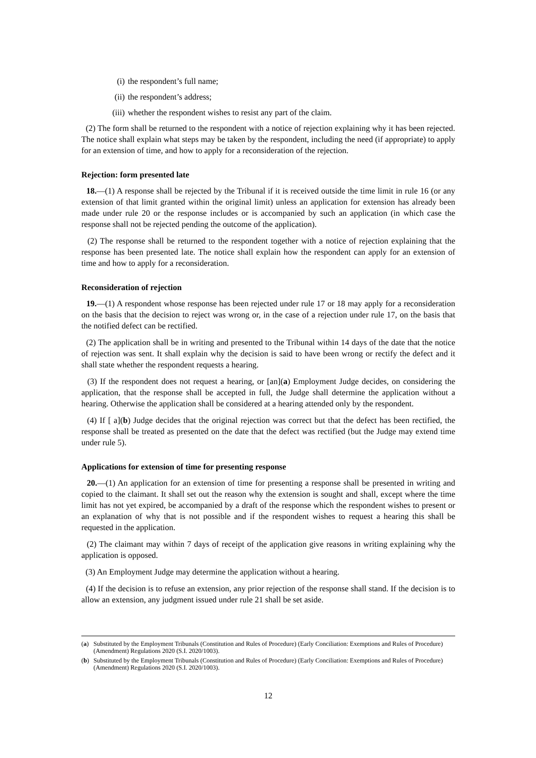(i) the respondent’s full name;
(ii) the respondent’s address;
(iii) whether the respondent wishes to resist any part of the claim.
(2) The form shall be returned to the respondent with a notice of rejection explaining why it has been rejected. The notice shall explain what steps may be taken by the respondent, including the need (if appropriate) to apply for an extension of time, and how to apply for a reconsideration of the rejection.
Rejection: form presented late
18.—(1) A response shall be rejected by the Tribunal if it is received outside the time limit in rule 16 (or any extension of that limit granted within the original limit) unless an application for extension has already been made under rule 20 or the response includes or is accompanied by such an application (in which case the response shall not be rejected pending the outcome of the application).
(2) The response shall be returned to the respondent together with a notice of rejection explaining that the response has been presented late. The notice shall explain how the respondent can apply for an extension of time and how to apply for a reconsideration.
Reconsideration of rejection
19.—(1) A respondent whose response has been rejected under rule 17 or 18 may apply for a reconsideration on the basis that the decision to reject was wrong or, in the case of a rejection under rule 17, on the basis that the notified defect can be rectified.
(2) The application shall be in writing and presented to the Tribunal within 14 days of the date that the notice of rejection was sent. It shall explain why the decision is said to have been wrong or rectify the defect and it shall state whether the respondent requests a hearing.
(3) If the respondent does not request a hearing, or [an](a) Employment Judge decides, on considering the application, that the response shall be accepted in full, the Judge shall determine the application without a hearing. Otherwise the application shall be considered at a hearing attended only by the respondent.
(4) If [ a](b) Judge decides that the original rejection was correct but that the defect has been rectified, the response shall be treated as presented on the date that the defect was rectified (but the Judge may extend time under rule 5).
Applications for extension of time for presenting response
20.—(1) An application for an extension of time for presenting a response shall be presented in writing and copied to the claimant. It shall set out the reason why the extension is sought and shall, except where the time limit has not yet expired, be accompanied by a draft of the response which the respondent wishes to present or an explanation of why that is not possible and if the respondent wishes to request a hearing this shall be requested in the application.
(2) The claimant may within 7 days of receipt of the application give reasons in writing explaining why the application is opposed.
(3) An Employment Judge may determine the application without a hearing.
(4) If the decision is to refuse an extension, any prior rejection of the response shall stand. If the decision is to allow an extension, any judgment issued under rule 21 shall be set aside.
(a) Substituted by the Employment Tribunals (Constitution and Rules of Procedure) (Early Conciliation: Exemptions and Rules of Procedure) (Amendment) Regulations 2020 (S.I. 2020/1003).
(b) Substituted by the Employment Tribunals (Constitution and Rules of Procedure) (Early Conciliation: Exemptions and Rules of Procedure) (Amendment) Regulations 2020 (S.I. 2020/1003).
12